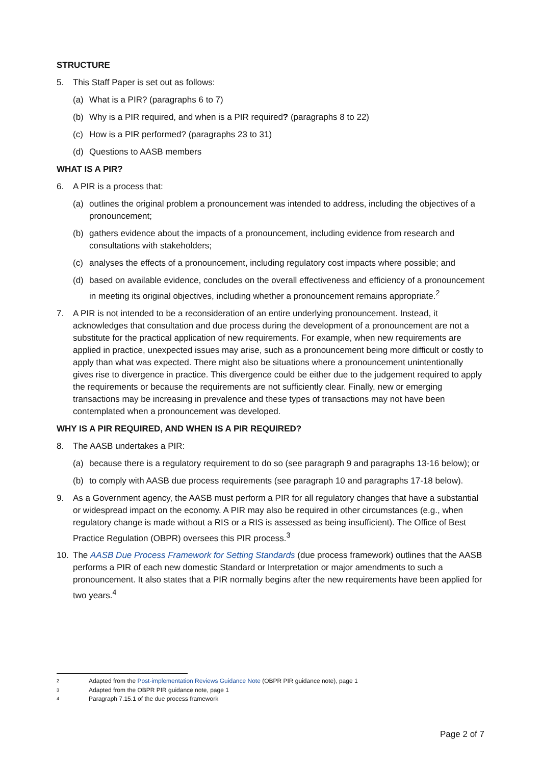STRUCTURE
5. This Staff Paper is set out as follows:
(a) What is a PIR? (paragraphs 6 to 7)
(b) Why is a PIR required, and when is a PIR required? (paragraphs 8 to 22)
(c) How is a PIR performed? (paragraphs 23 to 31)
(d) Questions to AASB members
WHAT IS A PIR?
6. A PIR is a process that:
(a) outlines the original problem a pronouncement was intended to address, including the objectives of a pronouncement;
(b) gathers evidence about the impacts of a pronouncement, including evidence from research and consultations with stakeholders;
(c) analyses the effects of a pronouncement, including regulatory cost impacts where possible; and
(d) based on available evidence, concludes on the overall effectiveness and efficiency of a pronouncement in meeting its original objectives, including whether a pronouncement remains appropriate.<sup>2</sup>
7. A PIR is not intended to be a reconsideration of an entire underlying pronouncement. Instead, it acknowledges that consultation and due process during the development of a pronouncement are not a substitute for the practical application of new requirements. For example, when new requirements are applied in practice, unexpected issues may arise, such as a pronouncement being more difficult or costly to apply than what was expected. There might also be situations where a pronouncement unintentionally gives rise to divergence in practice. This divergence could be either due to the judgement required to apply the requirements or because the requirements are not sufficiently clear. Finally, new or emerging transactions may be increasing in prevalence and these types of transactions may not have been contemplated when a pronouncement was developed.
WHY IS A PIR REQUIRED, AND WHEN IS A PIR REQUIRED?
8. The AASB undertakes a PIR:
(a) because there is a regulatory requirement to do so (see paragraph 9 and paragraphs 13-16 below); or
(b) to comply with AASB due process requirements (see paragraph 10 and paragraphs 17-18 below).
9. As a Government agency, the AASB must perform a PIR for all regulatory changes that have a substantial or widespread impact on the economy. A PIR may also be required in other circumstances (e.g., when regulatory change is made without a RIS or a RIS is assessed as being insufficient). The Office of Best Practice Regulation (OBPR) oversees this PIR process.<sup>3</sup>
10. The AASB Due Process Framework for Setting Standards (due process framework) outlines that the AASB performs a PIR of each new domestic Standard or Interpretation or major amendments to such a pronouncement. It also states that a PIR normally begins after the new requirements have been applied for two years.<sup>4</sup>
2 Adapted from the Post-implementation Reviews Guidance Note (OBPR PIR guidance note), page 1
3 Adapted from the OBPR PIR guidance note, page 1
4 Paragraph 7.15.1 of the due process framework
Page 2 of 7